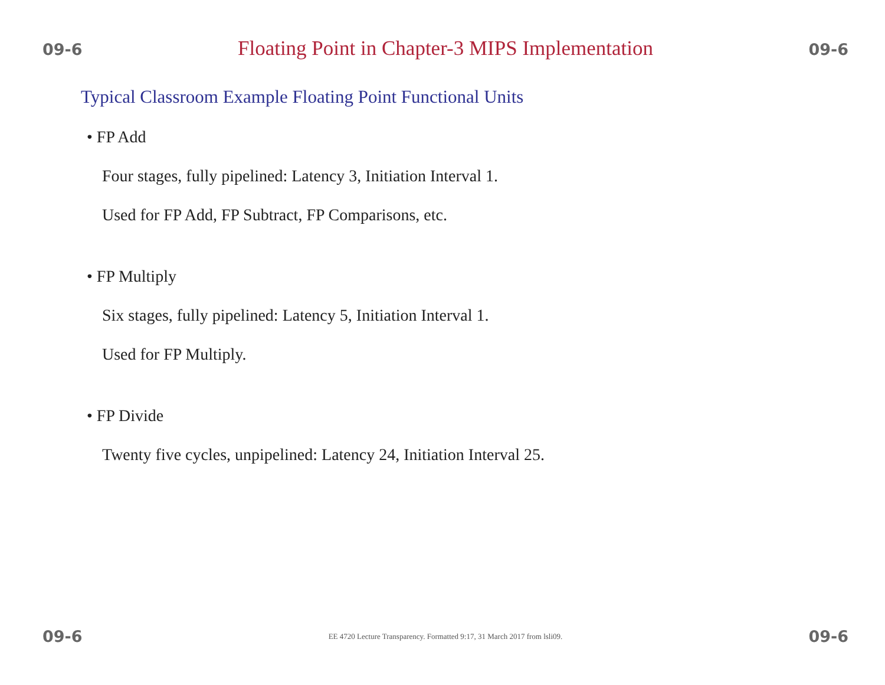09-6 Floating Point in Chapter-3 MIPS Implementation 09-6
Typical Classroom Example Floating Point Functional Units
• FP Add
Four stages, fully pipelined: Latency 3, Initiation Interval 1.
Used for FP Add, FP Subtract, FP Comparisons, etc.
• FP Multiply
Six stages, fully pipelined: Latency 5, Initiation Interval 1.
Used for FP Multiply.
• FP Divide
Twenty five cycles, unpipelined: Latency 24, Initiation Interval 25.
09-6 EE 4720 Lecture Transparency. Formatted 9:17, 31 March 2017 from lsli09. 09-6